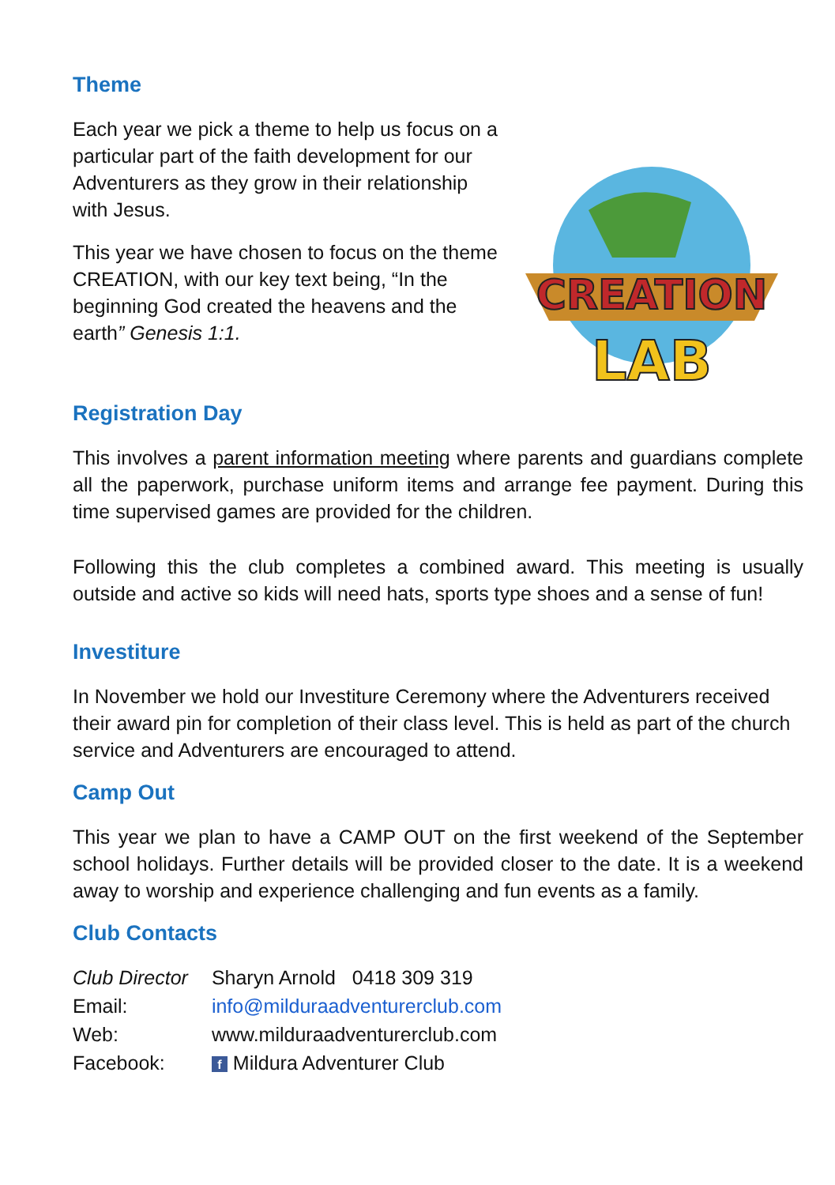Theme
Each year we pick a theme to help us focus on a particular part of the faith development for our Adventurers as they grow in their relationship with Jesus.
This year we have chosen to focus on the theme CREATION, with our key text being, “In the beginning God created the heavens and the earth” Genesis 1:1.
CREATION
LAB
Registration Day
This involves a parent information meeting where parents and guardians complete all the paperwork, purchase uniform items and arrange fee payment. During this time supervised games are provided for the children.
Following this the club completes a combined award. This meeting is usually outside and active so kids will need hats, sports type shoes and a sense of fun!
Investiture
In November we hold our Investiture Ceremony where the Adventurers received their award pin for completion of their class level. This is held as part of the church service and Adventurers are encouraged to attend.
Camp Out
This year we plan to have a CAMP OUT on the first weekend of the September school holidays. Further details will be provided closer to the date. It is a weekend away to worship and experience challenging and fun events as a family.
Club Contacts
| Club Director | Sharyn Arnold 0418 309 319 |
| Email: | info@milduraadventurerclub.com |
| Web: | www.milduraadventurerclub.com |
| Facebook: | f Mildura Adventurer Club |